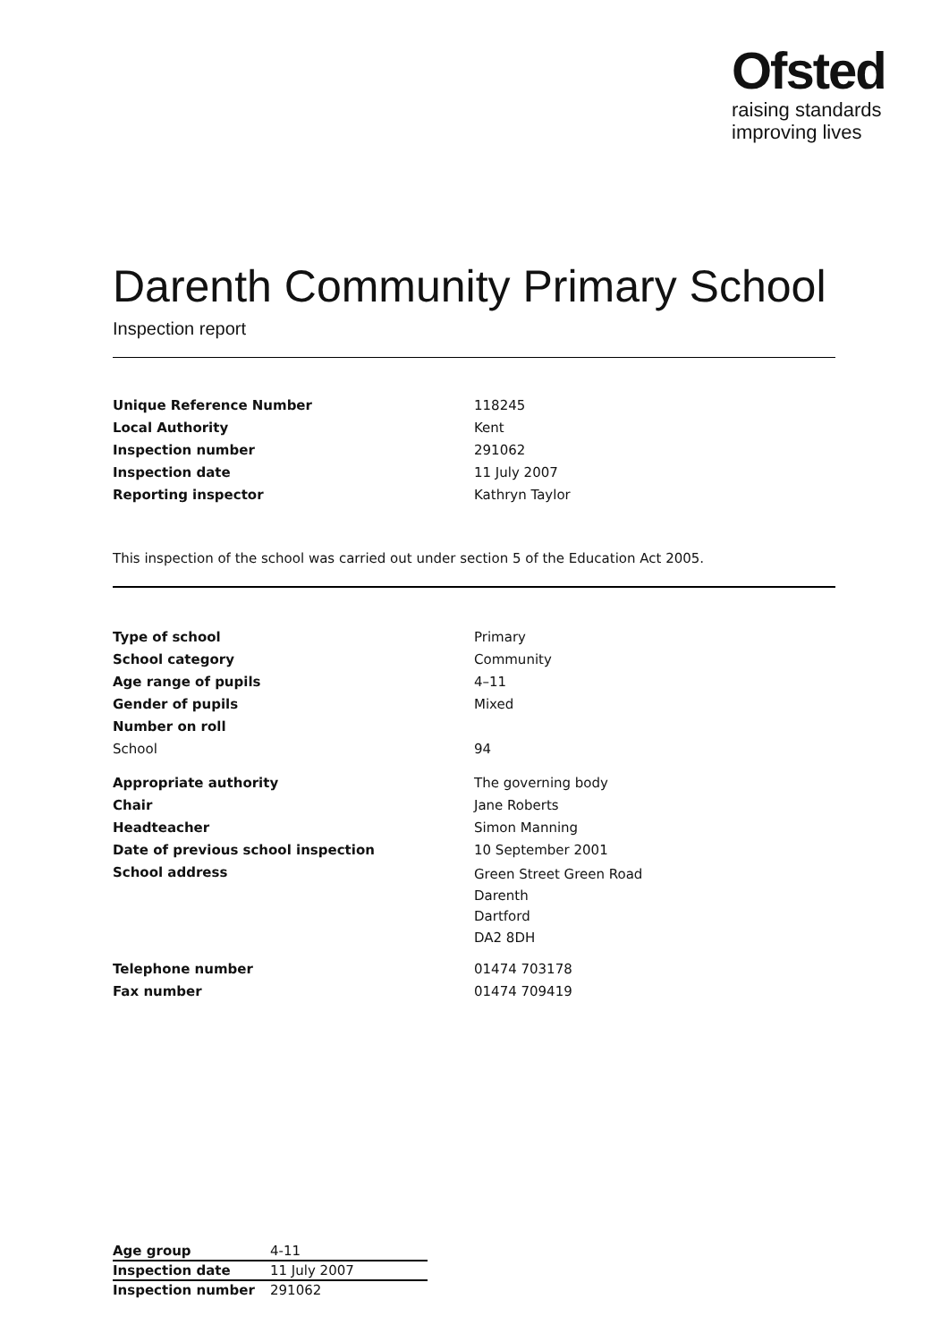Ofsted
raising standards
improving lives
Darenth Community Primary School
Inspection report
| Unique Reference Number | 118245 |
| Local Authority | Kent |
| Inspection number | 291062 |
| Inspection date | 11 July 2007 |
| Reporting inspector | Kathryn Taylor |
This inspection of the school was carried out under section 5 of the Education Act 2005.
| Type of school | Primary |
| School category | Community |
| Age range of pupils | 4–11 |
| Gender of pupils | Mixed |
| Number on roll | |
| School | 94 |
| Appropriate authority | The governing body |
| Chair | Jane Roberts |
| Headteacher | Simon Manning |
| Date of previous school inspection | 10 September 2001 |
| School address | Green Street Green Road Darenth Dartford DA2 8DH |
| Telephone number | 01474 703178 |
| Fax number | 01474 709419 |
| Age group | 4-11 |
| Inspection date | 11 July 2007 |
| Inspection number | 291062 |